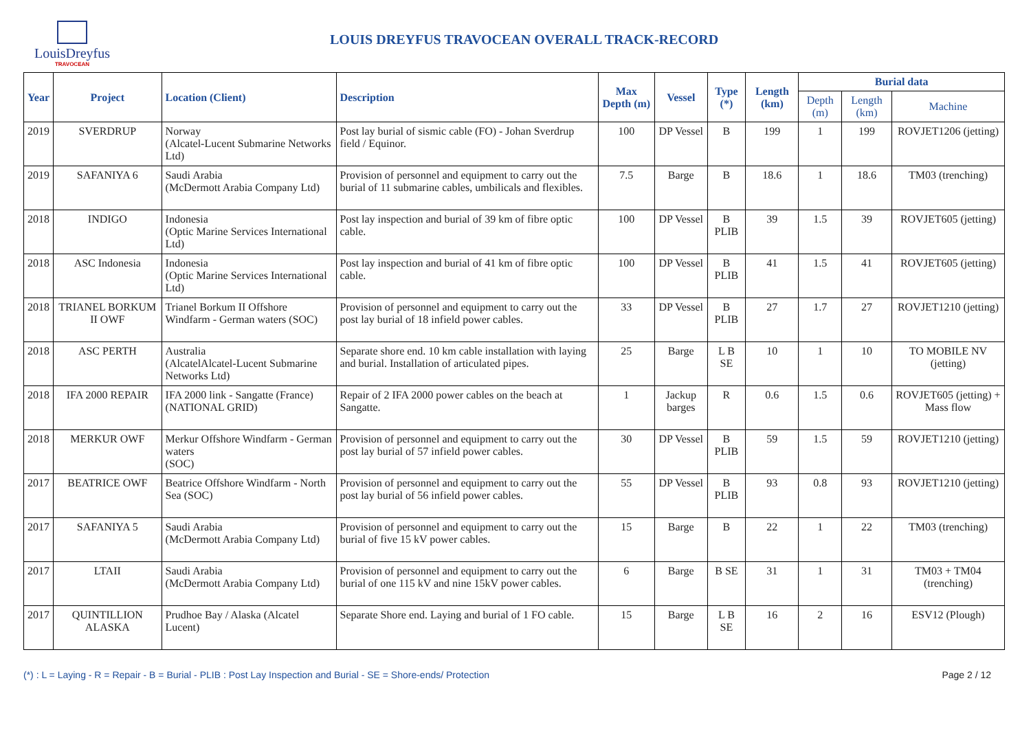LouisDreyfus
TRAVOCEAN
LOUIS DREYFUS TRAVOCEAN OVERALL TRACK-RECORD
| Year | Project | Location (Client) | Description | Max Depth (m) | Vessel | Type (*) | Length (km) | Burial data | | |
| --- | --- | --- | --- | --- | --- | --- | --- | --- | --- | --- |
| | | | | | | | | Depth (m) | Length (km) | Machine |
| 2019 | SVERDRUP | Norway (Alcatel-Lucent Submarine Networks Ltd) | Post lay burial of sismic cable (FO) - Johan Sverdrup field / Equinor. | 100 | DP Vessel | B | 199 | 1 | 199 | ROVJET1206 (jetting) |
| 2019 | SAFANIYA 6 | Saudi Arabia (McDermott Arabia Company Ltd) | Provision of personnel and equipment to carry out the burial of 11 submarine cables, umbilicals and flexibles. | 7.5 | Barge | B | 18.6 | 1 | 18.6 | TM03 (trenching) |
| 2018 | INDIGO | Indonesia (Optic Marine Services International Ltd) | Post lay inspection and burial of 39 km of fibre optic cable. | 100 | DP Vessel | B PLIB | 39 | 1.5 | 39 | ROVJET605 (jetting) |
| 2018 | ASC Indonesia | Indonesia (Optic Marine Services International Ltd) | Post lay inspection and burial of 41 km of fibre optic cable. | 100 | DP Vessel | B PLIB | 41 | 1.5 | 41 | ROVJET605 (jetting) |
| 2018 | TRIANEL BORKUM II OWF | Trianel Borkum II Offshore Windfarm - German waters (SOC) | Provision of personnel and equipment to carry out the post lay burial of 18 infield power cables. | 33 | DP Vessel | B PLIB | 27 | 1.7 | 27 | ROVJET1210 (jetting) |
| 2018 | ASC PERTH | Australia (AlcatelAlcatel-Lucent Submarine Networks Ltd) | Separate shore end. 10 km cable installation with laying and burial. Installation of articulated pipes. | 25 | Barge | L B SE | 10 | 1 | 10 | TO MOBILE NV (jetting) |
| 2018 | IFA 2000 REPAIR | IFA 2000 link - Sangatte (France) (NATIONAL GRID) | Repair of 2 IFA 2000 power cables on the beach at Sangatte. | 1 | Jackup barges | R | 0.6 | 1.5 | 0.6 | ROVJET605 (jetting) + Mass flow |
| 2018 | MERKUR OWF | Merkur Offshore Windfarm - German waters (SOC) | Provision of personnel and equipment to carry out the post lay burial of 57 infield power cables. | 30 | DP Vessel | B PLIB | 59 | 1.5 | 59 | ROVJET1210 (jetting) |
| 2017 | BEATRICE OWF | Beatrice Offshore Windfarm - North Sea (SOC) | Provision of personnel and equipment to carry out the post lay burial of 56 infield power cables. | 55 | DP Vessel | B PLIB | 93 | 0.8 | 93 | ROVJET1210 (jetting) |
| 2017 | SAFANIYA 5 | Saudi Arabia (McDermott Arabia Company Ltd) | Provision of personnel and equipment to carry out the burial of five 15 kV power cables. | 15 | Barge | B | 22 | 1 | 22 | TM03 (trenching) |
| 2017 | LTAII | Saudi Arabia (McDermott Arabia Company Ltd) | Provision of personnel and equipment to carry out the burial of one 115 kV and nine 15kV power cables. | 6 | Barge | B SE | 31 | 1 | 31 | TM03 + TM04 (trenching) |
| 2017 | QUINTILLION ALASKA | Prudhoe Bay / Alaska (Alcatel Lucent) | Separate Shore end. Laying and burial of 1 FO cable. | 15 | Barge | L B SE | 16 | 2 | 16 | ESV12 (Plough) |
(*) : L = Laying - R = Repair - B = Burial - PLIB : Post Lay Inspection and Burial - SE = Shore-ends/ Protection Page 2 / 12